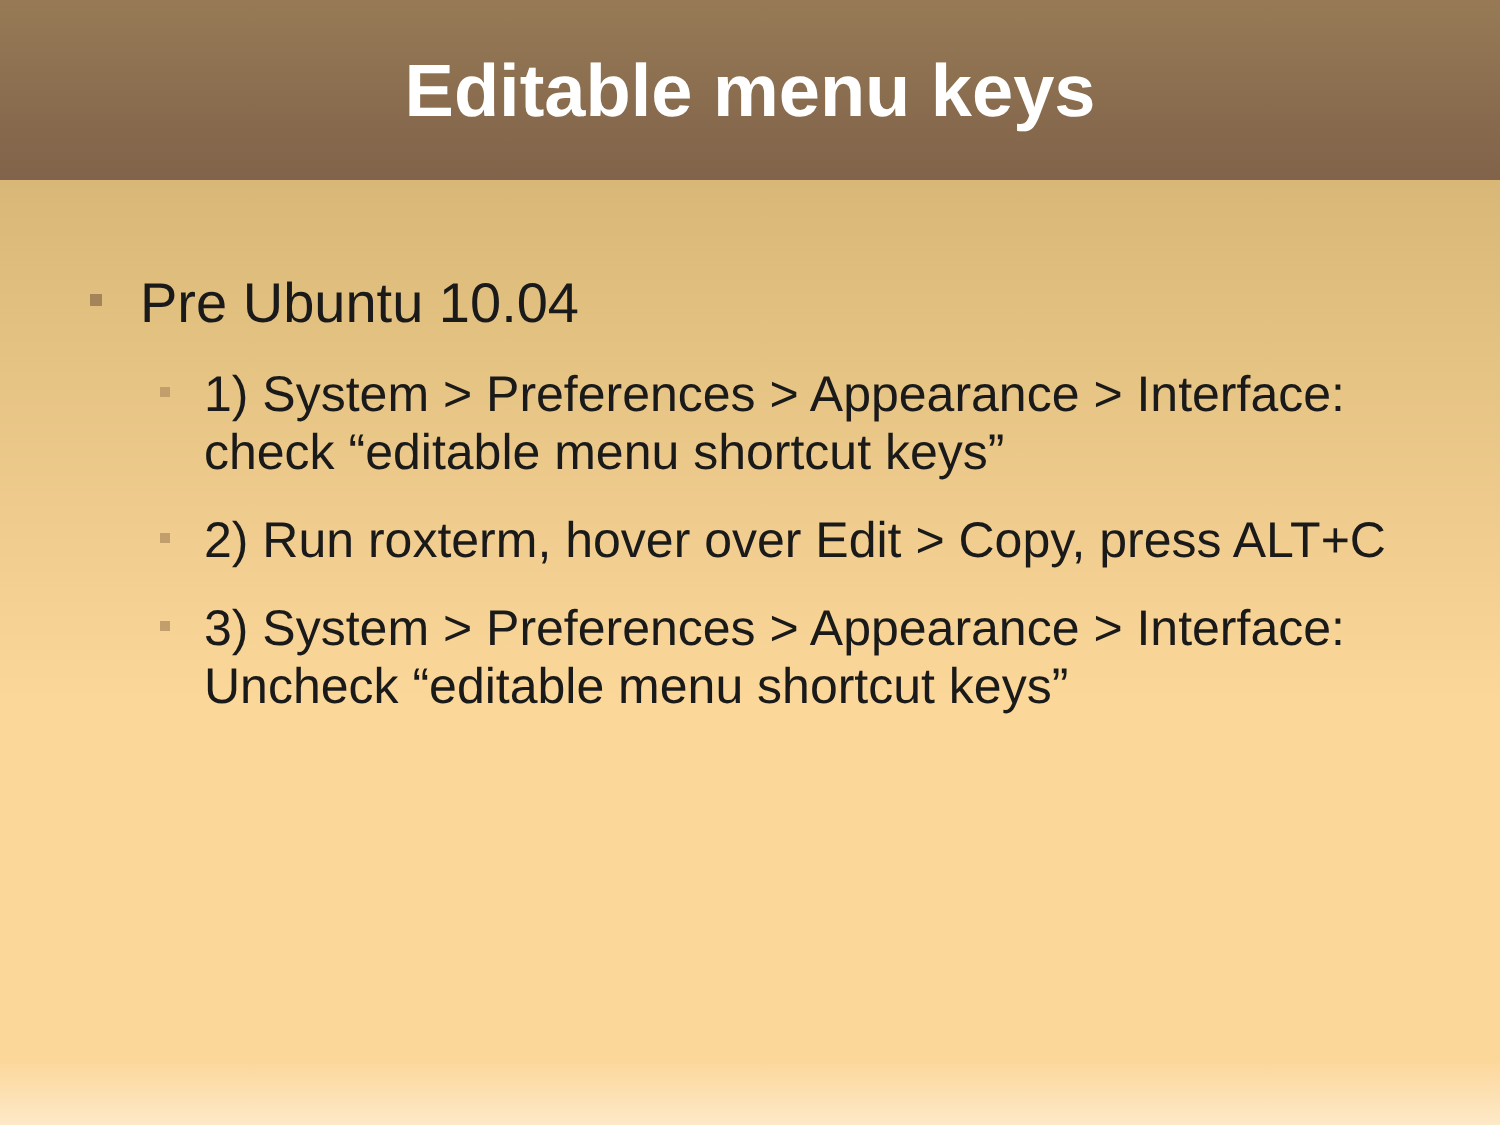Editable menu keys
Pre Ubuntu 10.04
1) System > Preferences > Appearance > Interface: check “editable menu shortcut keys”
2) Run roxterm, hover over Edit > Copy, press ALT+C
3) System > Preferences > Appearance > Interface: Uncheck “editable menu shortcut keys”